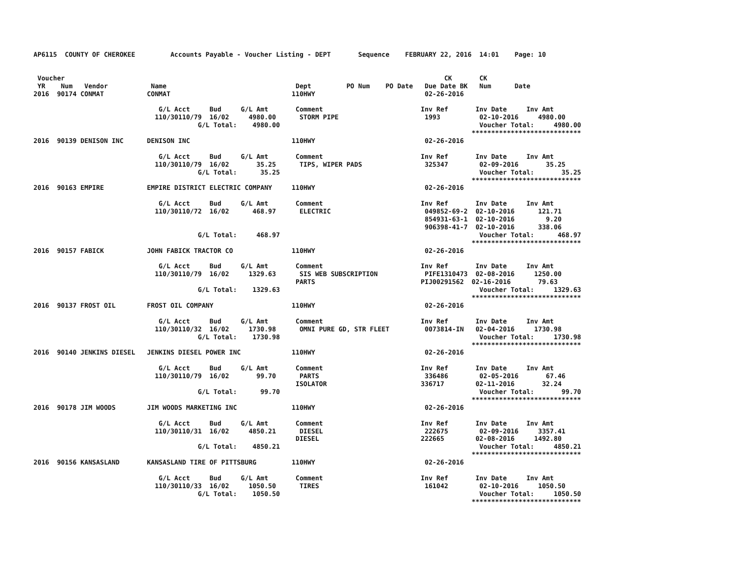AP6115  COUNTY OF CHEROKEE         Accounts Payable - Voucher Listing - DEPT       Sequence    FEBRUARY 22, 2016  14:01    Page: 10


 Voucher                                                                                                 CK       CK
 YR    Num   Vendor           Name                                 Dept         PO Num    PO Date   Due Date BK   Num      Date
2016  90174 CONMAT           CONMAT                               110HWY                            02-26-2016

                                G/L Acct     Bud     G/L Amt       Comment                         Inv Ref       Inv Date     Inv Amt
                               110/30110/79  16/02     4980.00      STORM PIPE                      1993          02-10-2016     4980.00
                                          G/L Total:    4980.00                                                   Voucher Total:     4980.00
                                                                                                                ****************************
2016  90139 DENISON INC      DENISON INC                          110HWY                            02-26-2016

                                G/L Acct     Bud     G/L Amt       Comment                         Inv Ref       Inv Date     Inv Amt
                               110/30110/79  16/02       35.25      TIPS, WIPER PADS                325347        02-09-2016       35.25
                                          G/L Total:      35.25                                                   Voucher Total:       35.25
                                                                                                                ****************************
2016  90163 EMPIRE           EMPIRE DISTRICT ELECTRIC COMPANY     110HWY                            02-26-2016

                                G/L Acct     Bud     G/L Amt       Comment                         Inv Ref       Inv Date     Inv Amt
                               110/30110/72  16/02      468.97      ELECTRIC                        049852-69-2  02-10-2016      121.71
                                                                                                    854931-63-1  02-10-2016        9.20
                                                                                                    906398-41-7  02-10-2016      338.06
                                          G/L Total:     468.97                                                   Voucher Total:      468.97
                                                                                                                ****************************
2016  90157 FABICK           JOHN FABICK TRACTOR CO               110HWY                            02-26-2016

                                G/L Acct     Bud     G/L Amt       Comment                         Inv Ref       Inv Date     Inv Amt
                               110/30110/79  16/02     1329.63      SIS WEB SUBSCRIPTION            PIFE1310473  02-08-2016     1250.00
                                                                   PARTS                           PIJ00291562  02-16-2016       79.63
                                          G/L Total:    1329.63                                                   Voucher Total:     1329.63
                                                                                                                ****************************
2016  90137 FROST OIL        FROST OIL COMPANY                    110HWY                            02-26-2016

                                G/L Acct     Bud     G/L Amt       Comment                         Inv Ref       Inv Date     Inv Amt
                               110/30110/32  16/02     1730.98      OMNI PURE GD, STR FLEET         0073814-IN   02-04-2016     1730.98
                                          G/L Total:    1730.98                                                   Voucher Total:     1730.98
                                                                                                                ****************************
2016  90140 JENKINS DIESEL   JENKINS DIESEL POWER INC             110HWY                            02-26-2016

                                G/L Acct     Bud     G/L Amt       Comment                         Inv Ref       Inv Date     Inv Amt
                               110/30110/79  16/02       99.70      PARTS                           336486        02-05-2016       67.46
                                                                   ISOLATOR                        336717        02-11-2016       32.24
                                          G/L Total:      99.70                                                   Voucher Total:       99.70
                                                                                                                ****************************
2016  90178 JIM WOODS        JIM WOODS MARKETING INC              110HWY                            02-26-2016

                                G/L Acct     Bud     G/L Amt       Comment                         Inv Ref       Inv Date     Inv Amt
                               110/30110/31  16/02     4850.21      DIESEL                          222675        02-09-2016     3357.41
                                                                   DIESEL                          222665        02-08-2016     1492.80
                                          G/L Total:    4850.21                                                   Voucher Total:     4850.21
                                                                                                                ****************************
2016  90156 KANSASLAND       KANSASLAND TIRE OF PITTSBURG         110HWY                            02-26-2016

                                G/L Acct     Bud     G/L Amt       Comment                         Inv Ref       Inv Date     Inv Amt
                               110/30110/33  16/02     1050.50      TIRES                           161042        02-10-2016     1050.50
                                          G/L Total:    1050.50                                                   Voucher Total:     1050.50
                                                                                                                ****************************